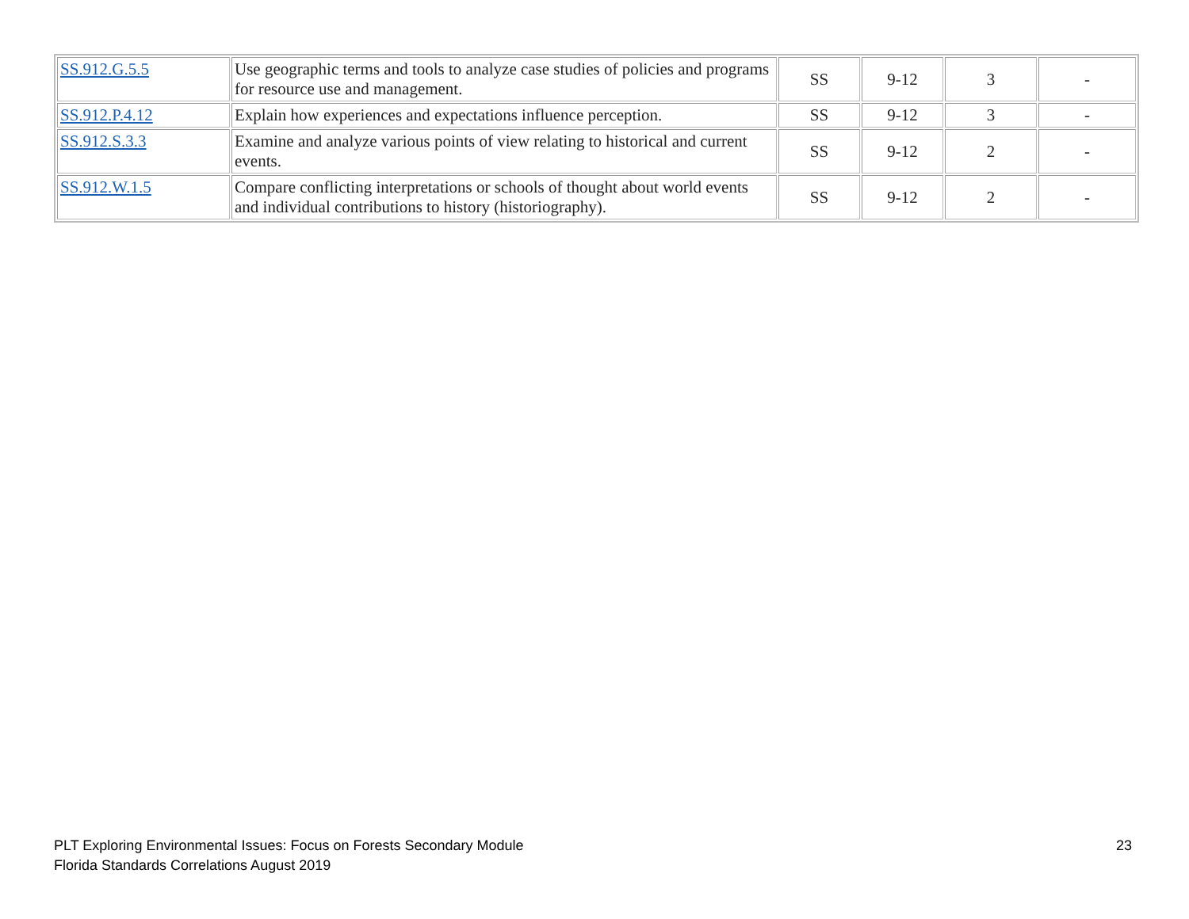| SS.912.G.5.5 | Use geographic terms and tools to analyze case studies of policies and programs for resource use and management. | SS | 9-12 | 3 | - |
| SS.912.P.4.12 | Explain how experiences and expectations influence perception. | SS | 9-12 | 3 | - |
| SS.912.S.3.3 | Examine and analyze various points of view relating to historical and current events. | SS | 9-12 | 2 | - |
| SS.912.W.1.5 | Compare conflicting interpretations or schools of thought about world events and individual contributions to history (historiography). | SS | 9-12 | 2 | - |
PLT Exploring Environmental Issues: Focus on Forests Secondary Module
Florida Standards Correlations August 2019
23